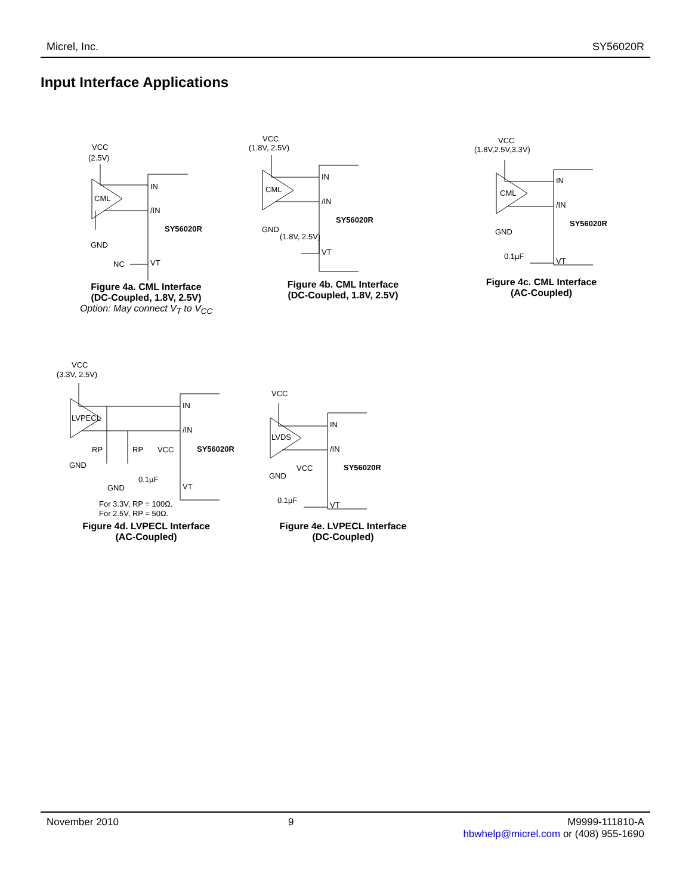Micrel, Inc. SY56020R
Input Interface Applications
VCC
(2.5V)
CML
IN
/IN
SY56020R
GND
NC
VT
Figure 4a. CML Interface
(DC-Coupled, 1.8V, 2.5V)
Option: May connect V<sub>T</sub> to V<sub>CC</sub>
VCC
(1.8V, 2.5V)
CML
IN
/IN
SY56020R
GND
(1.8V, 2.5V)
VT
Figure 4b. CML Interface
(DC-Coupled, 1.8V, 2.5V)
VCC
(1.8V,2.5V,3.3V)
CML
IN
/IN
SY56020R
GND
0.1µF
VT
Figure 4c. CML Interface
(AC-Coupled)
VCC
(3.3V, 2.5V)
LVPECL
IN
/IN
RP
RP
VCC
SY56020R
GND
0.1µF
GND
VT
For 3.3V, RP = 100Ω.
For 2.5V, RP = 50Ω.
Figure 4d. LVPECL Interface
(AC-Coupled)
VCC
LVDS
IN
/IN
SY56020R
GND
VCC
0.1µF
VT
Figure 4e. LVPECL Interface
(DC-Coupled)
November 2010 9 M9999-111810-A
hbwhelp@micrel.com or (408) 955-1690